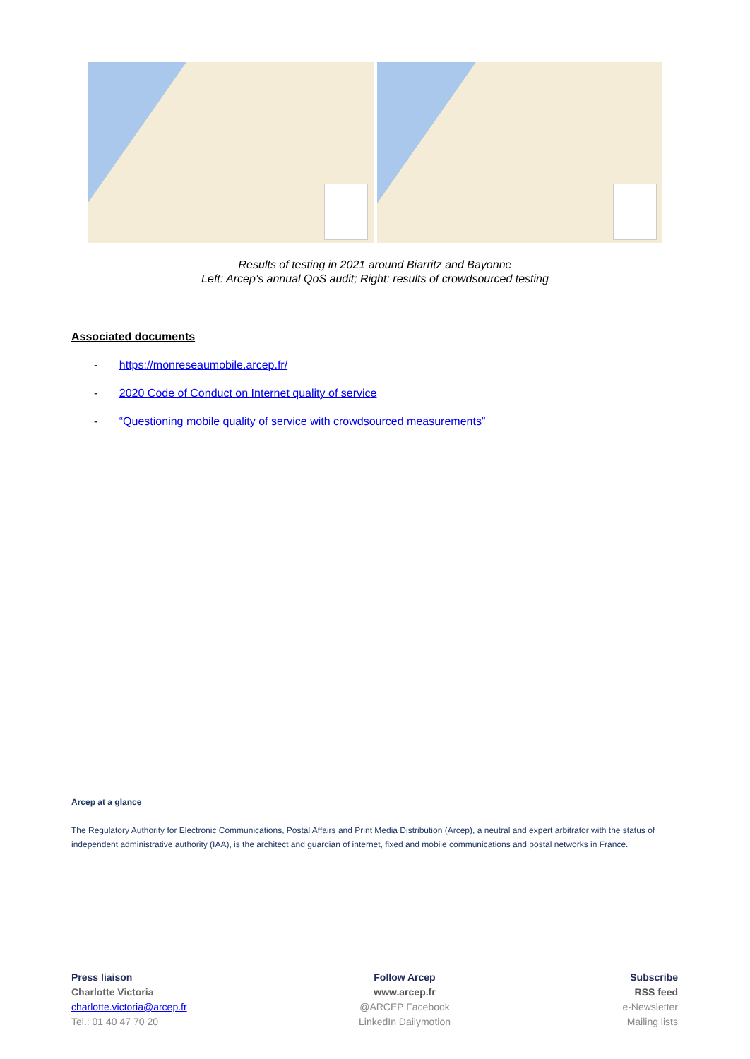Results of testing in 2021 around Biarritz and Bayonne
Left: Arcep’s annual QoS audit; Right: results of crowdsourced testing
Associated documents
- https://monreseaumobile.arcep.fr/
- 2020 Code of Conduct on Internet quality of service
- “Questioning mobile quality of service with crowdsourced measurements”
Arcep at a glance
The Regulatory Authority for Electronic Communications, Postal Affairs and Print Media Distribution (Arcep), a neutral and expert arbitrator with the status of independent administrative authority (IAA), is the architect and guardian of internet, fixed and mobile communications and postal networks in France.
Press liaison
Charlotte Victoria
charlotte.victoria@arcep.fr
Tel.: 01 40 47 70 20
Follow Arcep
www.arcep.fr
@ARCEP Facebook
LinkedIn Dailymotion
Subscribe
RSS feed
e-Newsletter
Mailing lists